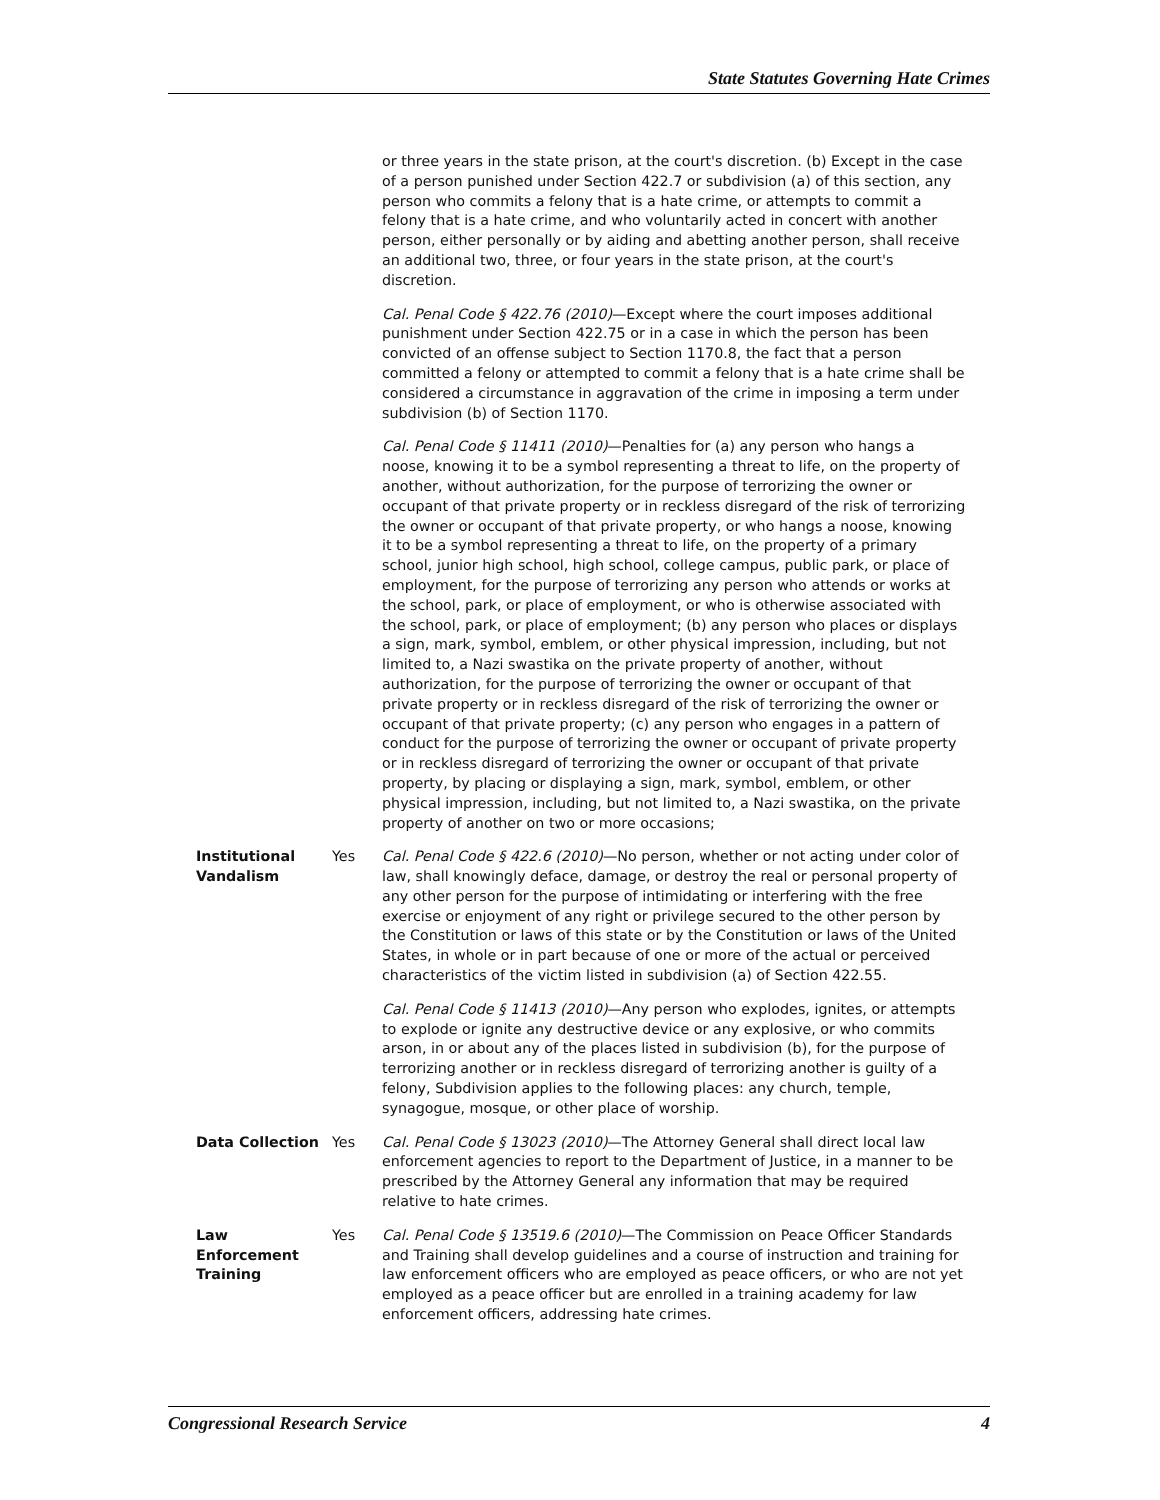State Statutes Governing Hate Crimes
| | | or three years in the state prison, at the court's discretion. (b) Except in the case of a person punished under Section 422.7 or subdivision (a) of this section, any person who commits a felony that is a hate crime, or attempts to commit a felony that is a hate crime, and who voluntarily acted in concert with another person, either personally or by aiding and abetting another person, shall receive an additional two, three, or four years in the state prison, at the court's discretion. |
| | | Cal. Penal Code § 422.76 (2010) —Except where the court imposes additional punishment under Section 422.75 or in a case in which the person has been convicted of an offense subject to Section 1170.8, the fact that a person committed a felony or attempted to commit a felony that is a hate crime shall be considered a circumstance in aggravation of the crime in imposing a term under subdivision (b) of Section 1170. |
| | | Cal. Penal Code § 11411 (2010) —Penalties for (a) any person who hangs a noose, knowing it to be a symbol representing a threat to life, on the property of another, without authorization, for the purpose of terrorizing the owner or occupant of that private property or in reckless disregard of the risk of terrorizing the owner or occupant of that private property, or who hangs a noose, knowing it to be a symbol representing a threat to life, on the property of a primary school, junior high school, high school, college campus, public park, or place of employment, for the purpose of terrorizing any person who attends or works at the school, park, or place of employment, or who is otherwise associated with the school, park, or place of employment; (b) any person who places or displays a sign, mark, symbol, emblem, or other physical impression, including, but not limited to, a Nazi swastika on the private property of another, without authorization, for the purpose of terrorizing the owner or occupant of that private property or in reckless disregard of the risk of terrorizing the owner or occupant of that private property; (c) any person who engages in a pattern of conduct for the purpose of terrorizing the owner or occupant of private property or in reckless disregard of terrorizing the owner or occupant of that private property, by placing or displaying a sign, mark, symbol, emblem, or other physical impression, including, but not limited to, a Nazi swastika, on the private property of another on two or more occasions; |
| Institutional Vandalism | Yes | Cal. Penal Code § 422.6 (2010) —No person, whether or not acting under color of law, shall knowingly deface, damage, or destroy the real or personal property of any other person for the purpose of intimidating or interfering with the free exercise or enjoyment of any right or privilege secured to the other person by the Constitution or laws of this state or by the Constitution or laws of the United States, in whole or in part because of one or more of the actual or perceived characteristics of the victim listed in subdivision (a) of Section 422.55. |
| | | Cal. Penal Code § 11413 (2010) —Any person who explodes, ignites, or attempts to explode or ignite any destructive device or any explosive, or who commits arson, in or about any of the places listed in subdivision (b), for the purpose of terrorizing another or in reckless disregard of terrorizing another is guilty of a felony, Subdivision applies to the following places: any church, temple, synagogue, mosque, or other place of worship. |
| Data Collection | Yes | Cal. Penal Code § 13023 (2010) —The Attorney General shall direct local law enforcement agencies to report to the Department of Justice, in a manner to be prescribed by the Attorney General any information that may be required relative to hate crimes. |
| Law Enforcement Training | Yes | Cal. Penal Code § 13519.6 (2010) —The Commission on Peace Officer Standards and Training shall develop guidelines and a course of instruction and training for law enforcement officers who are employed as peace officers, or who are not yet employed as a peace officer but are enrolled in a training academy for law enforcement officers, addressing hate crimes. |
Congressional Research Service 4